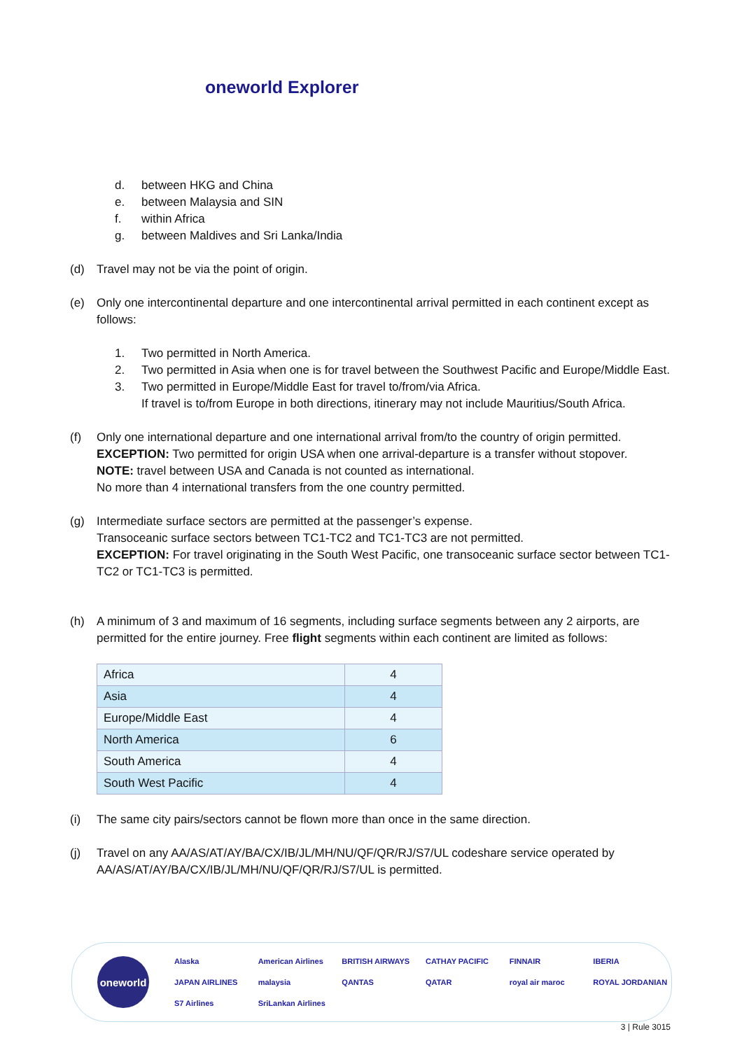oneworld Explorer
d. between HKG and China
e. between Malaysia and SIN
f. within Africa
g. between Maldives and Sri Lanka/India
(d) Travel may not be via the point of origin.
(e) Only one intercontinental departure and one intercontinental arrival permitted in each continent except as follows:
1. Two permitted in North America.
2. Two permitted in Asia when one is for travel between the Southwest Pacific and Europe/Middle East.
3. Two permitted in Europe/Middle East for travel to/from/via Africa.
If travel is to/from Europe in both directions, itinerary may not include Mauritius/South Africa.
(f) Only one international departure and one international arrival from/to the country of origin permitted.
EXCEPTION: Two permitted for origin USA when one arrival-departure is a transfer without stopover.
NOTE: travel between USA and Canada is not counted as international.
No more than 4 international transfers from the one country permitted.
(g) Intermediate surface sectors are permitted at the passenger’s expense.
Transoceanic surface sectors between TC1-TC2 and TC1-TC3 are not permitted.
EXCEPTION: For travel originating in the South West Pacific, one transoceanic surface sector between TC1-TC2 or TC1-TC3 is permitted.
(h) A minimum of 3 and maximum of 16 segments, including surface segments between any 2 airports, are permitted for the entire journey. Free flight segments within each continent are limited as follows:
| Africa | 4 |
| Asia | 4 |
| Europe/Middle East | 4 |
| North America | 6 |
| South America | 4 |
| South West Pacific | 4 |
(i) The same city pairs/sectors cannot be flown more than once in the same direction.
(j) Travel on any AA/AS/AT/AY/BA/CX/IB/JL/MH/NU/QF/QR/RJ/S7/UL codeshare service operated by AA/AS/AT/AY/BA/CX/IB/JL/MH/NU/QF/QR/RJ/S7/UL is permitted.
oneworld
Alaska American Airlines BRITISH AIRWAYS CATHAY PACIFIC FINNAIR IBERIA JAPAN AIRLINES malaysia QANTAS QATAR royal air maroc ROYAL JORDANIAN S7 Airlines SriLankan Airlines
3 | Rule 3015